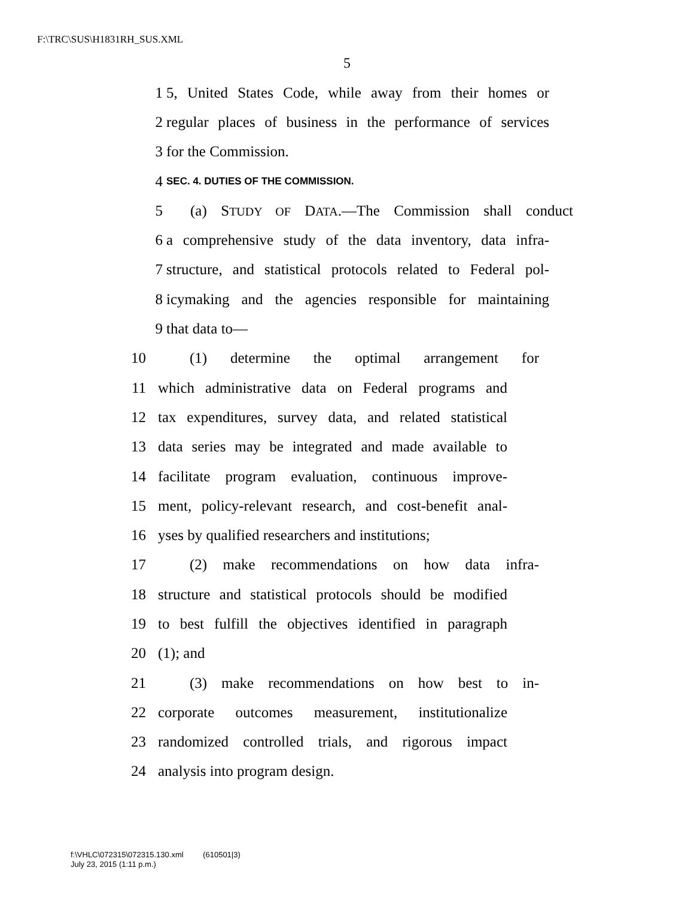F:\TRC\SUS\H1831RH_SUS.XML
5
1 5, United States Code, while away from their homes or
2 regular places of business in the performance of services
3 for the Commission.
4 SEC. 4. DUTIES OF THE COMMISSION.
5 (a) STUDY OF DATA.—The Commission shall conduct
6 a comprehensive study of the data inventory, data infra-
7 structure, and statistical protocols related to Federal pol-
8 icymaking and the agencies responsible for maintaining
9 that data to—
10 (1) determine the optimal arrangement for
11 which administrative data on Federal programs and
12 tax expenditures, survey data, and related statistical
13 data series may be integrated and made available to
14 facilitate program evaluation, continuous improve-
15 ment, policy-relevant research, and cost-benefit anal-
16 yses by qualified researchers and institutions;
17 (2) make recommendations on how data infra-
18 structure and statistical protocols should be modified
19 to best fulfill the objectives identified in paragraph
20 (1); and
21 (3) make recommendations on how best to in-
22 corporate outcomes measurement, institutionalize
23 randomized controlled trials, and rigorous impact
24 analysis into program design.
f:\VHLC\072315\072315.130.xml (610501|3)
July 23, 2015 (1:11 p.m.)